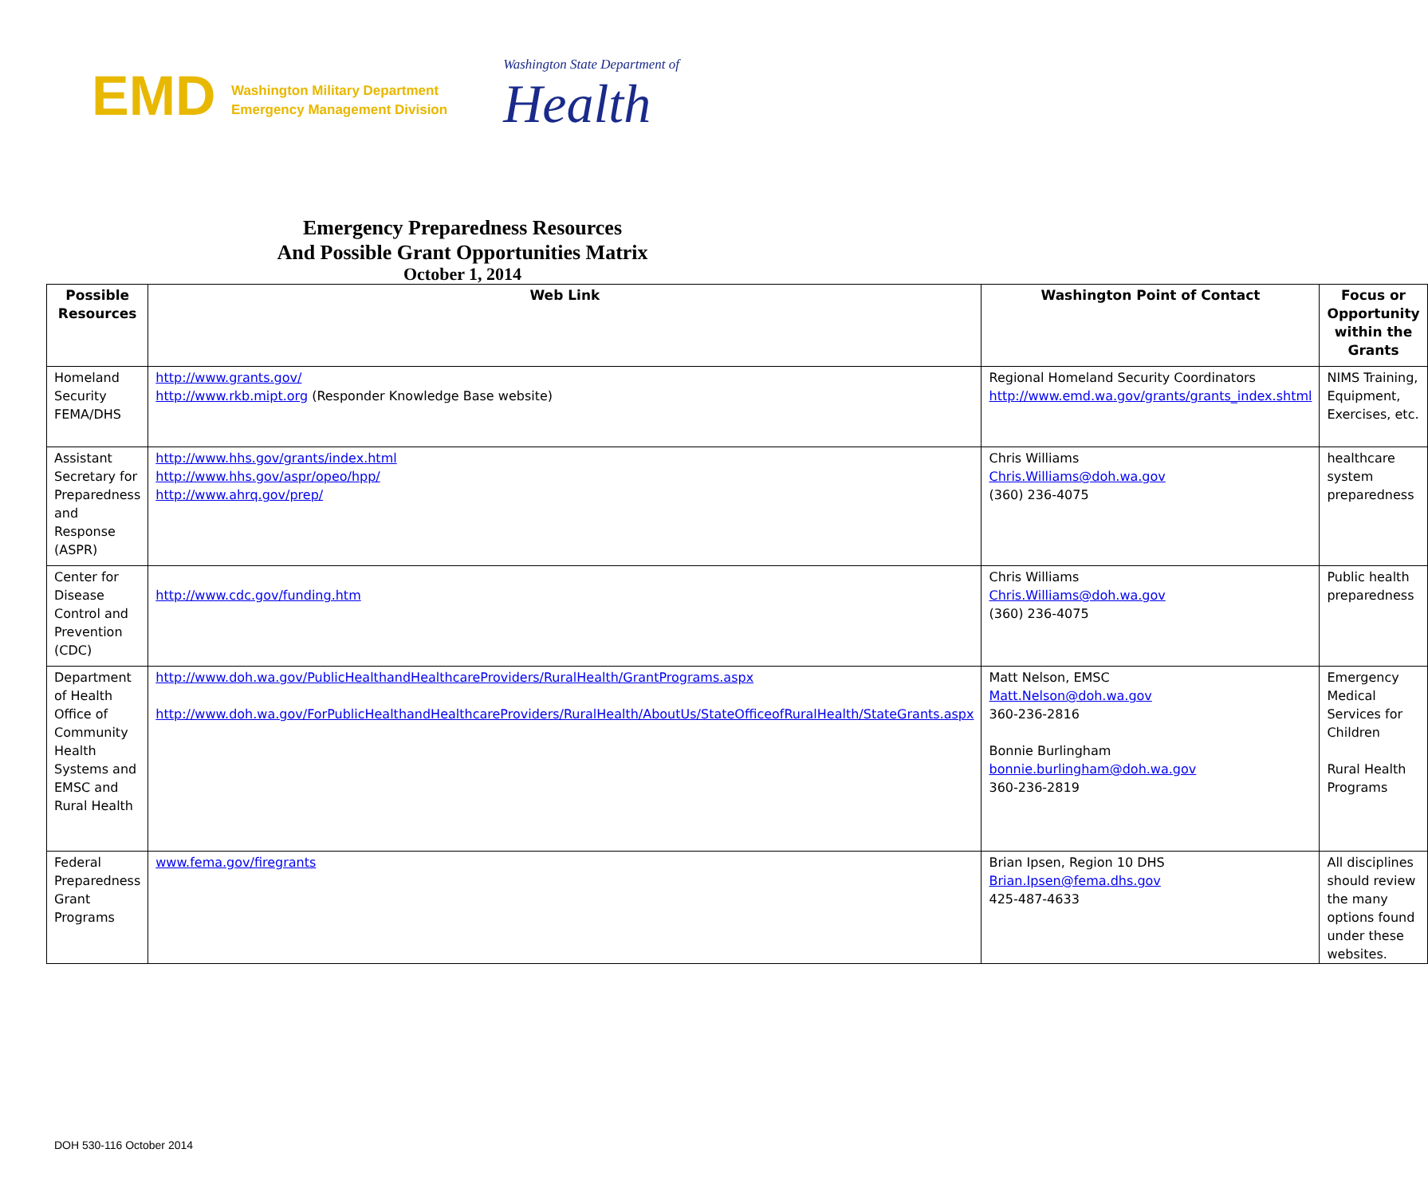EMD Washington Military Department
Emergency Management Division
Washington State Department of
Health
Emergency Preparedness Resources
And Possible Grant Opportunities Matrix
October 1, 2014
| Possible Resources | Web Link | Washington Point of Contact | Focus or Opportunity within the Grants |
| --- | --- | --- | --- |
| Homeland Security FEMA/DHS | http://www.grants.gov/ http://www.rkb.mipt.org (Responder Knowledge Base website) | Regional Homeland Security Coordinators http://www.emd.wa.gov/grants/grants_index.shtml | NIMS Training, Equipment, Exercises, etc. |
| Assistant Secretary for Preparedness and Response (ASPR) | http://www.hhs.gov/grants/index.html http://www.hhs.gov/aspr/opeo/hpp/ http://www.ahrq.gov/prep/ | Chris Williams Chris.Williams@doh.wa.gov (360) 236-4075 | healthcare system preparedness |
| Center for Disease Control and Prevention (CDC) | http://www.cdc.gov/funding.htm | Chris Williams Chris.Williams@doh.wa.gov (360) 236-4075 | Public health preparedness |
| Department of Health Office of Community Health Systems and EMSC and Rural Health | http://www.doh.wa.gov/PublicHealthandHealthcareProviders/RuralHealth/GrantPrograms.aspx http://www.doh.wa.gov/ForPublicHealthandHealthcareProviders/RuralHealth/AboutUs/StateOfficeofRuralHealth/StateGrants.aspx | Matt Nelson, EMSC Matt.Nelson@doh.wa.gov 360-236-2816 Bonnie Burlingham bonnie.burlingham@doh.wa.gov 360-236-2819 | Emergency Medical Services for Children Rural Health Programs |
| Federal Preparedness Grant Programs | www.fema.gov/firegrants | Brian Ipsen, Region 10 DHS Brian.Ipsen@fema.dhs.gov 425-487-4633 | All disciplines should review the many options found under these websites. |
DOH 530-116 October 2014